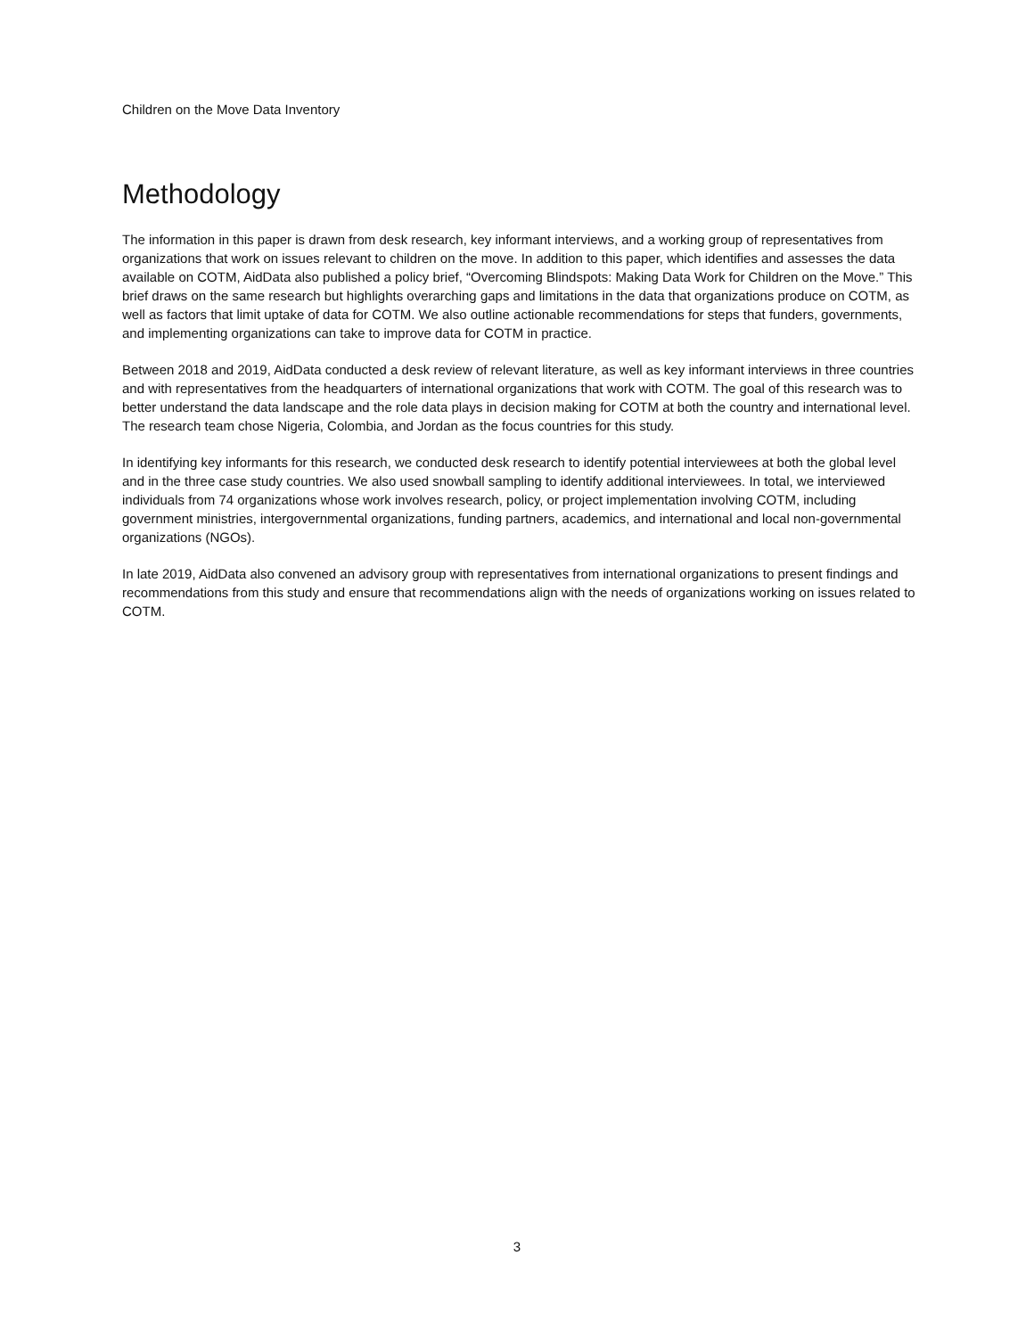Children on the Move Data Inventory
Methodology
The information in this paper is drawn from desk research, key informant interviews, and a working group of representatives from organizations that work on issues relevant to children on the move. In addition to this paper, which identifies and assesses the data available on COTM, AidData also published a policy brief, “Overcoming Blindspots: Making Data Work for Children on the Move.” This brief draws on the same research but highlights overarching gaps and limitations in the data that organizations produce on COTM, as well as factors that limit uptake of data for COTM. We also outline actionable recommendations for steps that funders, governments, and implementing organizations can take to improve data for COTM in practice.
Between 2018 and 2019, AidData conducted a desk review of relevant literature, as well as key informant interviews in three countries and with representatives from the headquarters of international organizations that work with COTM. The goal of this research was to better understand the data landscape and the role data plays in decision making for COTM at both the country and international level. The research team chose Nigeria, Colombia, and Jordan as the focus countries for this study.
In identifying key informants for this research, we conducted desk research to identify potential interviewees at both the global level and in the three case study countries. We also used snowball sampling to identify additional interviewees. In total, we interviewed individuals from 74 organizations whose work involves research, policy, or project implementation involving COTM, including government ministries, intergovernmental organizations, funding partners, academics, and international and local non-governmental organizations (NGOs).
In late 2019, AidData also convened an advisory group with representatives from international organizations to present findings and recommendations from this study and ensure that recommendations align with the needs of organizations working on issues related to COTM.
3